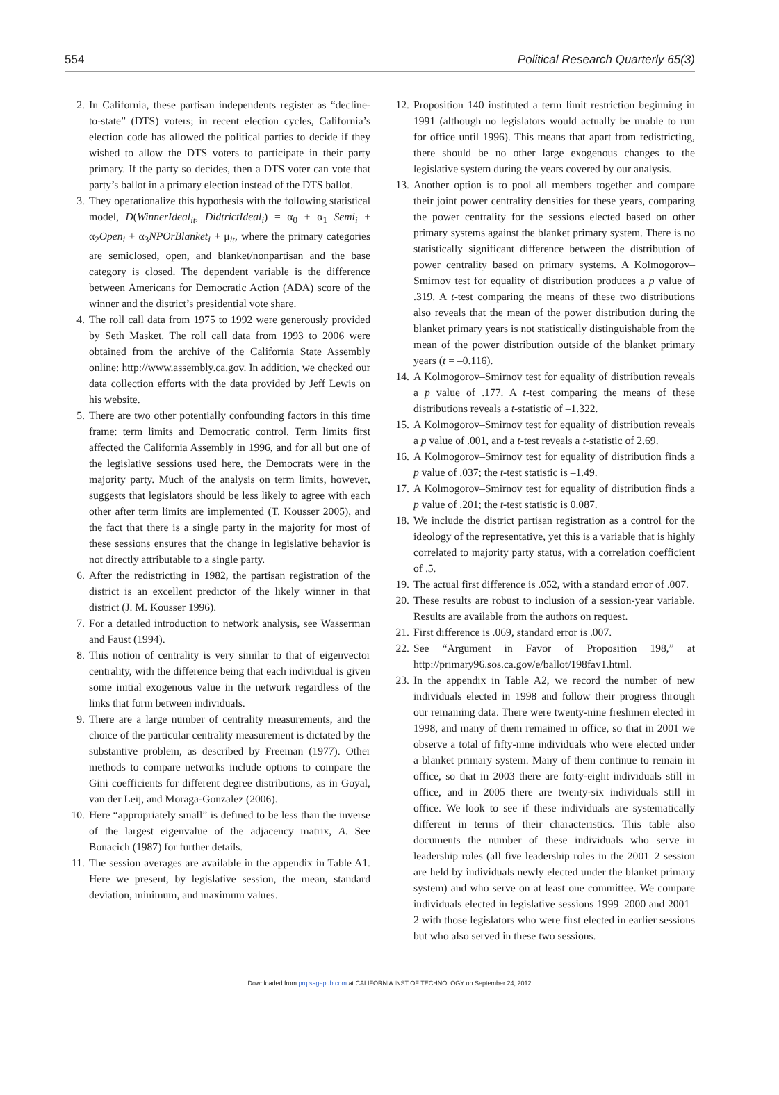554 Political Research Quarterly 65(3)
2. In California, these partisan independents register as “decline-to-state” (DTS) voters; in recent election cycles, California’s election code has allowed the political parties to decide if they wished to allow the DTS voters to participate in their party primary. If the party so decides, then a DTS voter can vote that party’s ballot in a primary election instead of the DTS ballot.
3. They operationalize this hypothesis with the following statistical model, D(WinnerIdeal<sub>it</sub>, DidtrictIdeal<sub>i</sub>) = α<sub>0</sub> + α<sub>1</sub> Semi<sub>i</sub> + α<sub>2</sub>Open<sub>i</sub> + α<sub>3</sub>NPOrBlanket<sub>i</sub> + μ<sub>it</sub>, where the primary categories are semiclosed, open, and blanket/nonpartisan and the base category is closed. The dependent variable is the difference between Americans for Democratic Action (ADA) score of the winner and the district’s presidential vote share.
4. The roll call data from 1975 to 1992 were generously provided by Seth Masket. The roll call data from 1993 to 2006 were obtained from the archive of the California State Assembly online: http://www.assembly.ca.gov. In addition, we checked our data collection efforts with the data provided by Jeff Lewis on his website.
5. There are two other potentially confounding factors in this time frame: term limits and Democratic control. Term limits first affected the California Assembly in 1996, and for all but one of the legislative sessions used here, the Democrats were in the majority party. Much of the analysis on term limits, however, suggests that legislators should be less likely to agree with each other after term limits are implemented (T. Kousser 2005), and the fact that there is a single party in the majority for most of these sessions ensures that the change in legislative behavior is not directly attributable to a single party.
6. After the redistricting in 1982, the partisan registration of the district is an excellent predictor of the likely winner in that district (J. M. Kousser 1996).
7. For a detailed introduction to network analysis, see Wasserman and Faust (1994).
8. This notion of centrality is very similar to that of eigenvector centrality, with the difference being that each individual is given some initial exogenous value in the network regardless of the links that form between individuals.
9. There are a large number of centrality measurements, and the choice of the particular centrality measurement is dictated by the substantive problem, as described by Freeman (1977). Other methods to compare networks include options to compare the Gini coefficients for different degree distributions, as in Goyal, van der Leij, and Moraga-Gonzalez (2006).
10.
Here “appropriately small” is defined to be less than the inverse of the largest eigenvalue of the adjacency matrix, A. See Bonacich (1987) for further details.
11.
The session averages are available in the appendix in Table A1. Here we present, by legislative session, the mean, standard deviation, minimum, and maximum values.
12.
Proposition 140 instituted a term limit restriction beginning in 1991 (although no legislators would actually be unable to run for office until 1996). This means that apart from redistricting, there should be no other large exogenous changes to the legislative system during the years covered by our analysis.
13.
Another option is to pool all members together and compare their joint power centrality densities for these years, comparing the power centrality for the sessions elected based on other primary systems against the blanket primary system. There is no statistically significant difference between the distribution of power centrality based on primary systems. A Kolmogorov–Smirnov test for equality of distribution produces a p value of .319. A t-test comparing the means of these two distributions also reveals that the mean of the power distribution during the blanket primary years is not statistically distinguishable from the mean of the power distribution outside of the blanket primary years (t = –0.116).
14.
A Kolmogorov–Smirnov test for equality of distribution reveals a p value of .177. A t-test comparing the means of these distributions reveals a t-statistic of –1.322.
15.
A Kolmogorov–Smirnov test for equality of distribution reveals a p value of .001, and a t-test reveals a t-statistic of 2.69.
16.
A Kolmogorov–Smirnov test for equality of distribution finds a p value of .037; the t-test statistic is –1.49.
17.
A Kolmogorov–Smirnov test for equality of distribution finds a p value of .201; the t-test statistic is 0.087.
18.
We include the district partisan registration as a control for the ideology of the representative, yet this is a variable that is highly correlated to majority party status, with a correlation coefficient of .5.
19.
The actual first difference is .052, with a standard error of .007.
20.
These results are robust to inclusion of a session-year variable. Results are available from the authors on request.
21.
First difference is .069, standard error is .007.
22.
See “Argument in Favor of Proposition 198,” at http://primary96.sos.ca.gov/e/ballot/198fav1.html.
23.
In the appendix in Table A2, we record the number of new individuals elected in 1998 and follow their progress through our remaining data. There were twenty-nine freshmen elected in 1998, and many of them remained in office, so that in 2001 we observe a total of fifty-nine individuals who were elected under a blanket primary system. Many of them continue to remain in office, so that in 2003 there are forty-eight individuals still in office, and in 2005 there are twenty-six individuals still in office. We look to see if these individuals are systematically different in terms of their characteristics. This table also documents the number of these individuals who serve in leadership roles (all five leadership roles in the 2001–2 session are held by individuals newly elected under the blanket primary system) and who serve on at least one committee. We compare individuals elected in legislative sessions 1999–2000 and 2001–2 with those legislators who were first elected in earlier sessions but who also served in these two sessions.
Downloaded from prq.sagepub.com at CALIFORNIA INST OF TECHNOLOGY on September 24, 2012